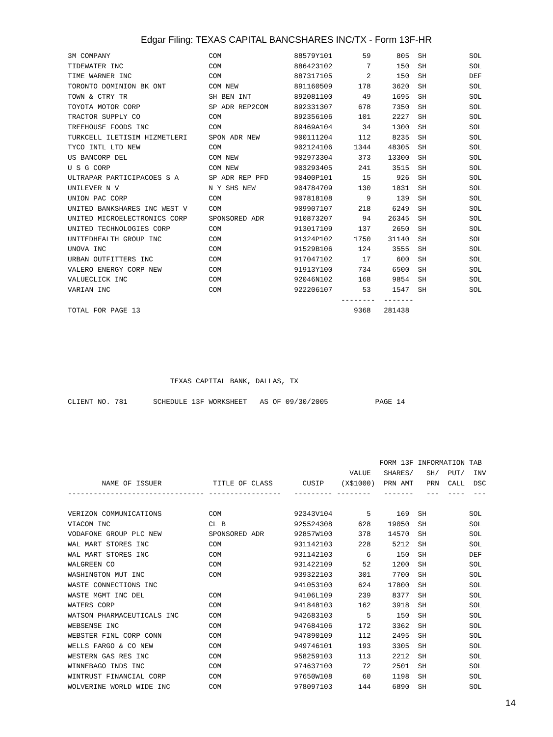Edgar Filing: TEXAS CAPITAL BANCSHARES INC/TX - Form 13F-HR
3M COMPANY                       COM                 88579Y101       59      805  SH          SOL
TIDEWATER INC                    COM                 886423102        7      150  SH          SOL
TIME WARNER INC                  COM                 887317105        2      150  SH          DEF
TORONTO DOMINION BK ONT          COM NEW             891160509      178     3620  SH          SOL
TOWN & CTRY TR                   SH BEN INT          892081100       49     1695  SH          SOL
TOYOTA MOTOR CORP                SP ADR REP2COM      892331307      678     7350  SH          SOL
TRACTOR SUPPLY CO                COM                 892356106      101     2227  SH          SOL
TREEHOUSE FOODS INC              COM                 89469A104       34     1300  SH          SOL
TURKCELL ILETISIM HIZMETLERI     SPON ADR NEW        900111204      112     8235  SH          SOL
TYCO INTL LTD NEW                COM                 902124106     1344    48305  SH          SOL
US BANCORP DEL                   COM NEW             902973304      373    13300  SH          SOL
U S G CORP                       COM NEW             903293405      241     3515  SH          SOL
ULTRAPAR PARTICIPACOES S A       SP ADR REP PFD      90400P101       15      926  SH          SOL
UNILEVER N V                     N Y SHS NEW         904784709      130     1831  SH          SOL
UNION PAC CORP                   COM                 907818108        9      139  SH          SOL
UNITED BANKSHARES INC WEST V     COM                 909907107      218     6249  SH          SOL
UNITED MICROELECTRONICS CORP     SPONSORED ADR       910873207       94    26345  SH          SOL
UNITED TECHNOLOGIES CORP         COM                 913017109      137     2650  SH          SOL
UNITEDHEALTH GROUP INC           COM                 91324P102     1750    31140  SH          SOL
UNOVA INC                        COM                 91529B106      124     3555  SH          SOL
URBAN OUTFITTERS INC             COM                 917047102       17      600  SH          SOL
VALERO ENERGY CORP NEW           COM                 91913Y100      734     6500  SH          SOL
VALUECLICK INC                   COM                 92046N102      168     9854  SH          SOL
VARIAN INC                       COM                 922206107       53     1547  SH          SOL
                                                                --------  -------
TOTAL FOR PAGE 13                                                  9368   281438
                        TEXAS CAPITAL BANK, DALLAS, TX

CLIENT NO. 781      SCHEDULE 13F WORKSHEET   AS OF 09/30/2005           PAGE 14
                                                                         FORM 13F INFORMATION TAB
                                                                  VALUE   SHARES/   SH/  PUT/  INV
        NAME OF ISSUER            TITLE OF CLASS       CUSIP    (X$1000)  PRN AMT   PRN  CALL  DSC
-------------------------------- -----------------   --------- --------   -------   ---  ----  ---

VERIZON COMMUNICATIONS           COM                 92343V104        5      169  SH          SOL
VIACOM INC                       CL B                925524308      628    19050  SH          SOL
VODAFONE GROUP PLC NEW           SPONSORED ADR       92857W100      378    14570  SH          SOL
WAL MART STORES INC              COM                 931142103      228     5212  SH          SOL
WAL MART STORES INC              COM                 931142103        6      150  SH          DEF
WALGREEN CO                      COM                 931422109       52     1200  SH          SOL
WASHINGTON MUT INC               COM                 939322103      301     7700  SH          SOL
WASTE CONNECTIONS INC                                941053100      624    17800  SH          SOL
WASTE MGMT INC DEL               COM                 94106L109      239     8377  SH          SOL
WATERS CORP                      COM                 941848103      162     3918  SH          SOL
WATSON PHARMACEUTICALS INC       COM                 942683103        5      150  SH          SOL
WEBSENSE INC                     COM                 947684106      172     3362  SH          SOL
WEBSTER FINL CORP CONN           COM                 947890109      112     2495  SH          SOL
WELLS FARGO & CO NEW             COM                 949746101      193     3305  SH          SOL
WESTERN GAS RES INC              COM                 958259103      113     2212  SH          SOL
WINNEBAGO INDS INC               COM                 974637100       72     2501  SH          SOL
WINTRUST FINANCIAL CORP          COM                 97650W108       60     1198  SH          SOL
WOLVERINE WORLD WIDE INC         COM                 978097103      144     6890  SH          SOL
14